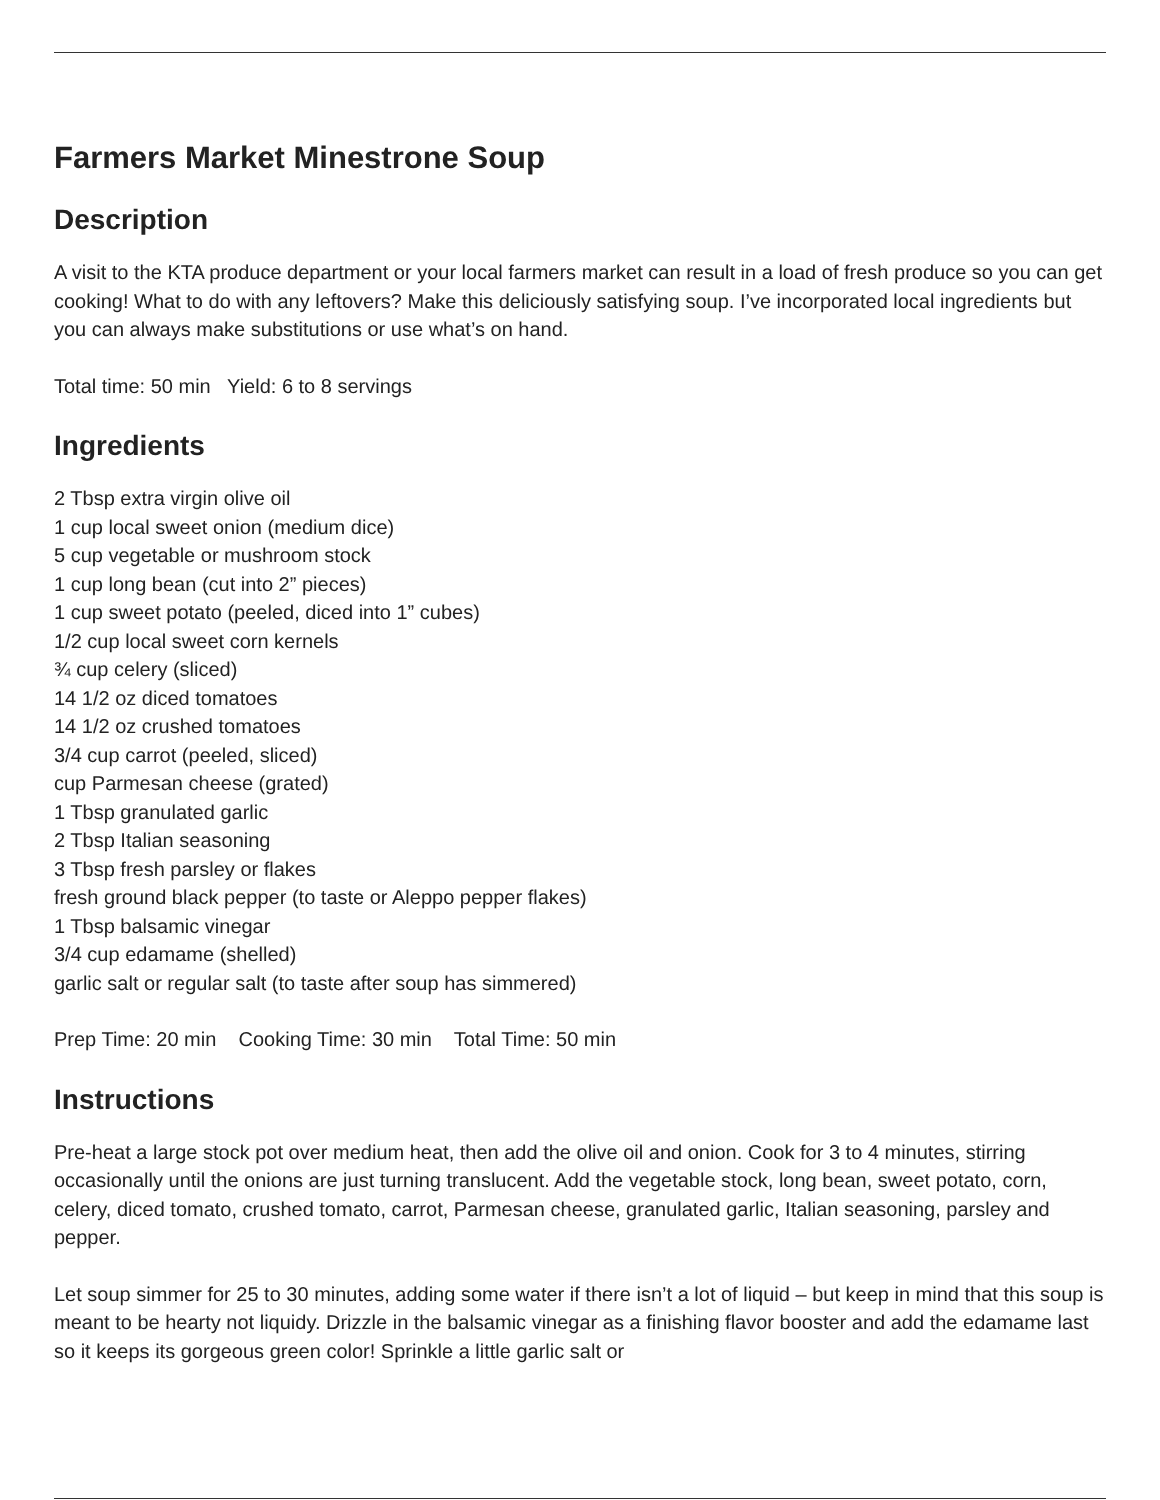Farmers Market Minestrone Soup
Description
A visit to the KTA produce department or your local farmers market can result in a load of fresh produce so you can get cooking! What to do with any leftovers? Make this deliciously satisfying soup. I’ve incorporated local ingredients but you can always make substitutions or use what’s on hand.
Total time: 50 min Yield: 6 to 8 servings
Ingredients
2 Tbsp extra virgin olive oil
1 cup local sweet onion (medium dice)
5 cup vegetable or mushroom stock
1 cup long bean (cut into 2” pieces)
1 cup sweet potato (peeled, diced into 1” cubes)
1/2 cup local sweet corn kernels
¾ cup celery (sliced)
14 1/2 oz diced tomatoes
14 1/2 oz crushed tomatoes
3/4 cup carrot (peeled, sliced)
cup Parmesan cheese (grated)
1 Tbsp granulated garlic
2 Tbsp Italian seasoning
3 Tbsp fresh parsley or flakes
fresh ground black pepper (to taste or Aleppo pepper flakes)
1 Tbsp balsamic vinegar
3/4 cup edamame (shelled)
garlic salt or regular salt (to taste after soup has simmered)
Prep Time: 20 min Cooking Time: 30 min Total Time: 50 min
Instructions
Pre-heat a large stock pot over medium heat, then add the olive oil and onion. Cook for 3 to 4 minutes, stirring occasionally until the onions are just turning translucent. Add the vegetable stock, long bean, sweet potato, corn, celery, diced tomato, crushed tomato, carrot, Parmesan cheese, granulated garlic, Italian seasoning, parsley and pepper.
Let soup simmer for 25 to 30 minutes, adding some water if there isn’t a lot of liquid – but keep in mind that this soup is meant to be hearty not liquidy. Drizzle in the balsamic vinegar as a finishing flavor booster and add the edamame last so it keeps its gorgeous green color! Sprinkle a little garlic salt or